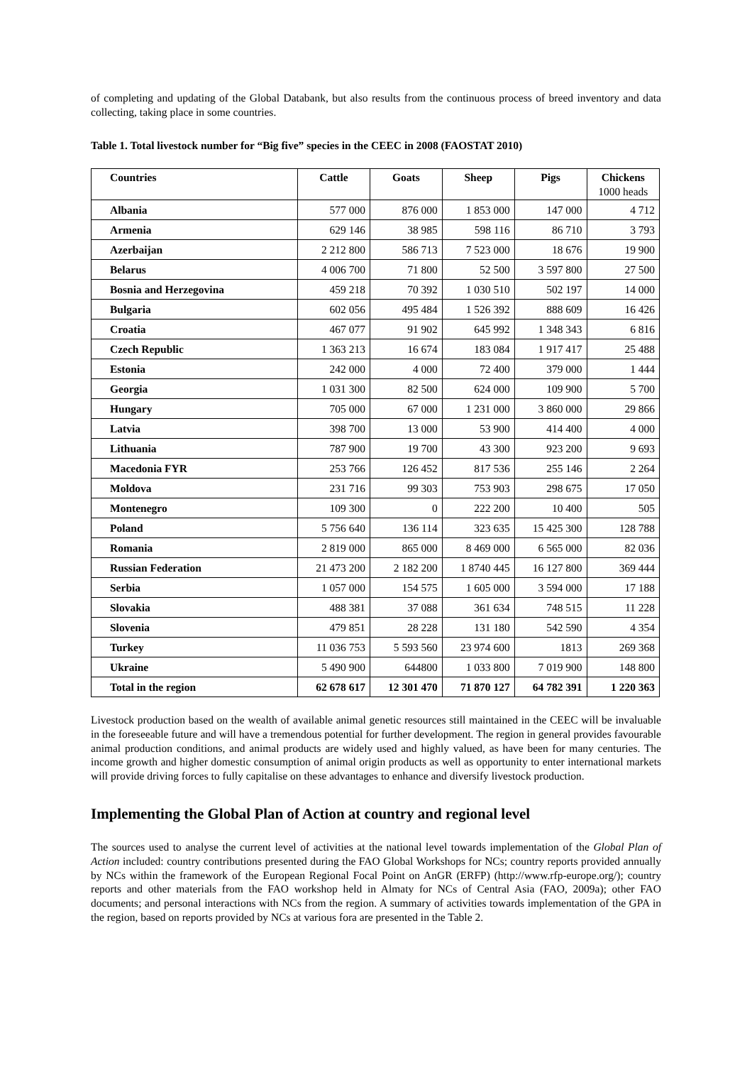of completing and updating of the Global Databank, but also results from the continuous process of breed inventory and data collecting, taking place in some countries.
Table 1. Total livestock number for “Big five” species in the CEEC in 2008 (FAOSTAT 2010)
| Countries | Cattle | Goats | Sheep | Pigs | Chickens 1000 heads |
| --- | --- | --- | --- | --- | --- |
| Albania | 577 000 | 876 000 | 1 853 000 | 147 000 | 4 712 |
| Armenia | 629 146 | 38 985 | 598 116 | 86 710 | 3 793 |
| Azerbaijan | 2 212 800 | 586 713 | 7 523 000 | 18 676 | 19 900 |
| Belarus | 4 006 700 | 71 800 | 52 500 | 3 597 800 | 27 500 |
| Bosnia and Herzegovina | 459 218 | 70 392 | 1 030 510 | 502 197 | 14 000 |
| Bulgaria | 602 056 | 495 484 | 1 526 392 | 888 609 | 16 426 |
| Croatia | 467 077 | 91 902 | 645 992 | 1 348 343 | 6 816 |
| Czech Republic | 1 363 213 | 16 674 | 183 084 | 1 917 417 | 25 488 |
| Estonia | 242 000 | 4 000 | 72 400 | 379 000 | 1 444 |
| Georgia | 1 031 300 | 82 500 | 624 000 | 109 900 | 5 700 |
| Hungary | 705 000 | 67 000 | 1 231 000 | 3 860 000 | 29 866 |
| Latvia | 398 700 | 13 000 | 53 900 | 414 400 | 4 000 |
| Lithuania | 787 900 | 19 700 | 43 300 | 923 200 | 9 693 |
| Macedonia FYR | 253 766 | 126 452 | 817 536 | 255 146 | 2 264 |
| Moldova | 231 716 | 99 303 | 753 903 | 298 675 | 17 050 |
| Montenegro | 109 300 | 0 | 222 200 | 10 400 | 505 |
| Poland | 5 756 640 | 136 114 | 323 635 | 15 425 300 | 128 788 |
| Romania | 2 819 000 | 865 000 | 8 469 000 | 6 565 000 | 82 036 |
| Russian Federation | 21 473 200 | 2 182 200 | 1 8740 445 | 16 127 800 | 369 444 |
| Serbia | 1 057 000 | 154 575 | 1 605 000 | 3 594 000 | 17 188 |
| Slovakia | 488 381 | 37 088 | 361 634 | 748 515 | 11 228 |
| Slovenia | 479 851 | 28 228 | 131 180 | 542 590 | 4 354 |
| Turkey | 11 036 753 | 5 593 560 | 23 974 600 | 1813 | 269 368 |
| Ukraine | 5 490 900 | 644800 | 1 033 800 | 7 019 900 | 148 800 |
| Total in the region | 62 678 617 | 12 301 470 | 71 870 127 | 64 782 391 | 1 220 363 |
Livestock production based on the wealth of available animal genetic resources still maintained in the CEEC will be invaluable in the foreseeable future and will have a tremendous potential for further development. The region in general provides favourable animal production conditions, and animal products are widely used and highly valued, as have been for many centuries. The income growth and higher domestic consumption of animal origin products as well as opportunity to enter international markets will provide driving forces to fully capitalise on these advantages to enhance and diversify livestock production.
Implementing the Global Plan of Action at country and regional level
The sources used to analyse the current level of activities at the national level towards implementation of the Global Plan of Action included: country contributions presented during the FAO Global Workshops for NCs; country reports provided annually by NCs within the framework of the European Regional Focal Point on AnGR (ERFP) (http://www.rfp-europe.org/); country reports and other materials from the FAO workshop held in Almaty for NCs of Central Asia (FAO, 2009a); other FAO documents; and personal interactions with NCs from the region. A summary of activities towards implementation of the GPA in the region, based on reports provided by NCs at various fora are presented in the Table 2.